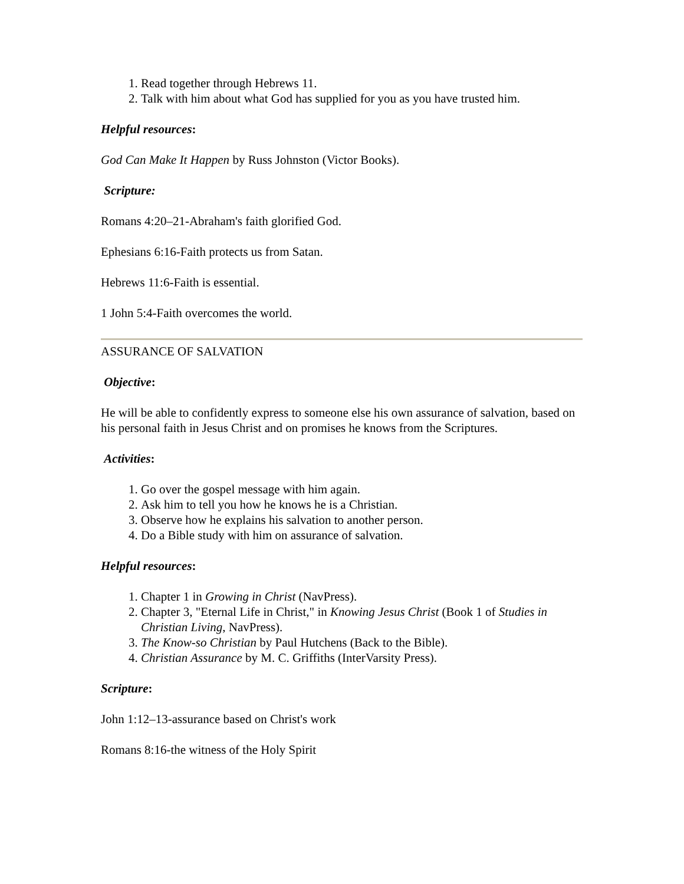1. Read together through Hebrews 11.
2. Talk with him about what God has supplied for you as you have trusted him.
Helpful resources:
God Can Make It Happen by Russ Johnston (Victor Books).
Scripture:
Romans 4:20–21-Abraham's faith glorified God.
Ephesians 6:16-Faith protects us from Satan.
Hebrews 11:6-Faith is essential.
1 John 5:4-Faith overcomes the world.
ASSURANCE OF SALVATION
Objective:
He will be able to confidently express to someone else his own assurance of salvation, based on his personal faith in Jesus Christ and on promises he knows from the Scriptures.
Activities:
1. Go over the gospel message with him again.
2. Ask him to tell you how he knows he is a Christian.
3. Observe how he explains his salvation to another person.
4. Do a Bible study with him on assurance of salvation.
Helpful resources:
1. Chapter 1 in Growing in Christ (NavPress).
2. Chapter 3, "Eternal Life in Christ," in Knowing Jesus Christ (Book 1 of Studies in Christian Living, NavPress).
3. The Know-so Christian by Paul Hutchens (Back to the Bible).
4. Christian Assurance by M. C. Griffiths (InterVarsity Press).
Scripture:
John 1:12–13-assurance based on Christ's work
Romans 8:16-the witness of the Holy Spirit